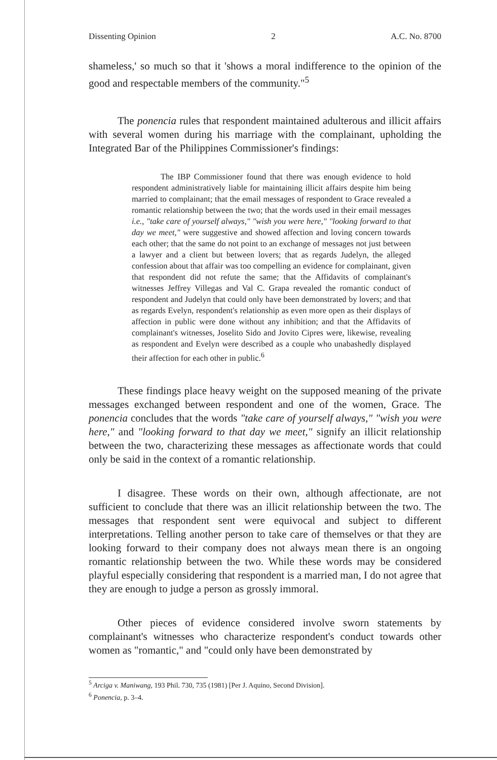Dissenting Opinion 2 A.C. No. 8700
shameless,' so much so that it 'shows a moral indifference to the opinion of the good and respectable members of the community."<sup>5</sup>
The ponencia rules that respondent maintained adulterous and illicit affairs with several women during his marriage with the complainant, upholding the Integrated Bar of the Philippines Commissioner's findings:
The IBP Commissioner found that there was enough evidence to hold respondent administratively liable for maintaining illicit affairs despite him being married to complainant; that the email messages of respondent to Grace revealed a romantic relationship between the two; that the words used in their email messages i.e., "take care of yourself always," "wish you were here," "looking forward to that day we meet," were suggestive and showed affection and loving concern towards each other; that the same do not point to an exchange of messages not just between a lawyer and a client but between lovers; that as regards Judelyn, the alleged confession about that affair was too compelling an evidence for complainant, given that respondent did not refute the same; that the Affidavits of complainant's witnesses Jeffrey Villegas and Val C. Grapa revealed the romantic conduct of respondent and Judelyn that could only have been demonstrated by lovers; and that as regards Evelyn, respondent's relationship as even more open as their displays of affection in public were done without any inhibition; and that the Affidavits of complainant's witnesses, Joselito Sido and Jovito Cipres were, likewise, revealing as respondent and Evelyn were described as a couple who unabashedly displayed their affection for each other in public.<sup>6</sup>
These findings place heavy weight on the supposed meaning of the private messages exchanged between respondent and one of the women, Grace. The ponencia concludes that the words "take care of yourself always," "wish you were here," and "looking forward to that day we meet," signify an illicit relationship between the two, characterizing these messages as affectionate words that could only be said in the context of a romantic relationship.
I disagree. These words on their own, although affectionate, are not sufficient to conclude that there was an illicit relationship between the two. The messages that respondent sent were equivocal and subject to different interpretations. Telling another person to take care of themselves or that they are looking forward to their company does not always mean there is an ongoing romantic relationship between the two. While these words may be considered playful especially considering that respondent is a married man, I do not agree that they are enough to judge a person as grossly immoral.
Other pieces of evidence considered involve sworn statements by complainant's witnesses who characterize respondent's conduct towards other women as "romantic," and "could only have been demonstrated by
<sup>5</sup> Arciga v. Maniwang, 193 Phil. 730, 735 (1981) [Per J. Aquino, Second Division].
<sup>6</sup> Ponencia, p. 3–4.